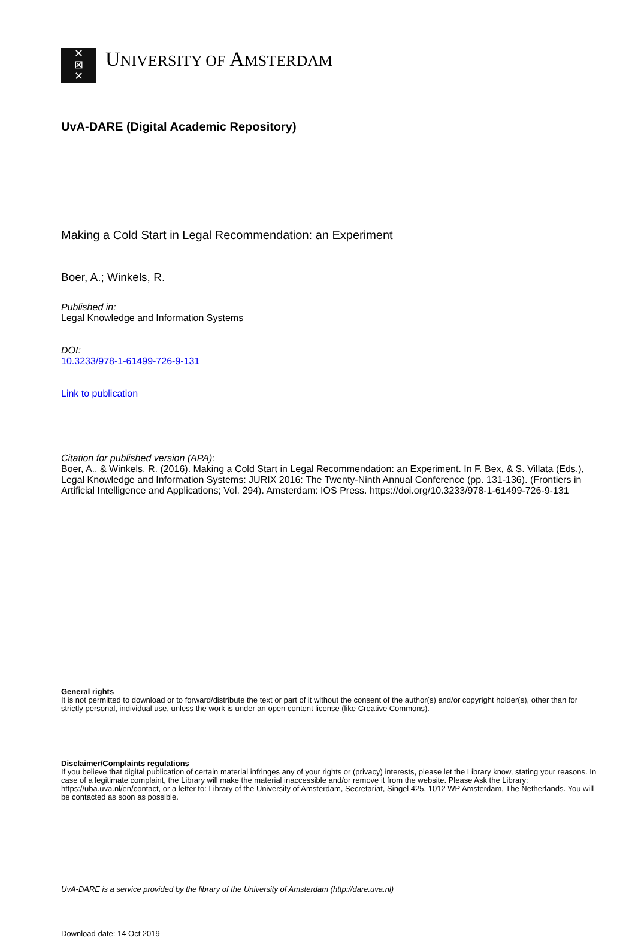✕
⊠
✕
UNIVERSITY OF AMSTERDAM
UvA-DARE (Digital Academic Repository)
Making a Cold Start in Legal Recommendation: an Experiment
Boer, A.; Winkels, R.
Published in:
Legal Knowledge and Information Systems
DOI:
10.3233/978-1-61499-726-9-131
Link to publication
Citation for published version (APA):
Boer, A., & Winkels, R. (2016). Making a Cold Start in Legal Recommendation: an Experiment. In F. Bex, & S. Villata (Eds.), Legal Knowledge and Information Systems: JURIX 2016: The Twenty-Ninth Annual Conference (pp. 131-136). (Frontiers in Artificial Intelligence and Applications; Vol. 294). Amsterdam: IOS Press. https://doi.org/10.3233/978-1-61499-726-9-131
General rights
It is not permitted to download or to forward/distribute the text or part of it without the consent of the author(s) and/or copyright holder(s), other than for strictly personal, individual use, unless the work is under an open content license (like Creative Commons).
Disclaimer/Complaints regulations
If you believe that digital publication of certain material infringes any of your rights or (privacy) interests, please let the Library know, stating your reasons. In case of a legitimate complaint, the Library will make the material inaccessible and/or remove it from the website. Please Ask the Library: https://uba.uva.nl/en/contact, or a letter to: Library of the University of Amsterdam, Secretariat, Singel 425, 1012 WP Amsterdam, The Netherlands. You will be contacted as soon as possible.
UvA-DARE is a service provided by the library of the University of Amsterdam (http://dare.uva.nl)
Download date: 14 Oct 2019